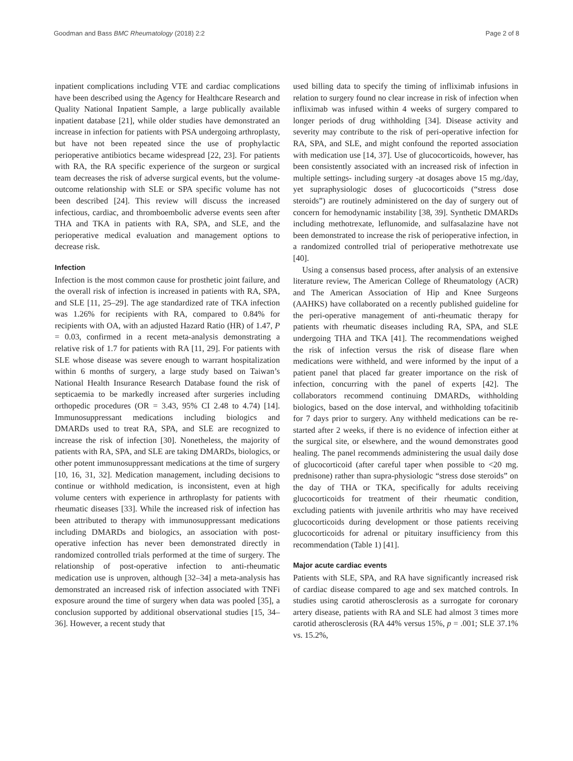Goodman and Bass BMC Rheumatology (2018) 2:2 Page 2 of 8
inpatient complications including VTE and cardiac complications have been described using the Agency for Healthcare Research and Quality National Inpatient Sample, a large publically available inpatient database [21], while older studies have demonstrated an increase in infection for patients with PSA undergoing arthroplasty, but have not been repeated since the use of prophylactic perioperative antibiotics became widespread [22, 23]. For patients with RA, the RA specific experience of the surgeon or surgical team decreases the risk of adverse surgical events, but the volume-outcome relationship with SLE or SPA specific volume has not been described [24]. This review will discuss the increased infectious, cardiac, and thromboembolic adverse events seen after THA and TKA in patients with RA, SPA, and SLE, and the perioperative medical evaluation and management options to decrease risk.
Infection
Infection is the most common cause for prosthetic joint failure, and the overall risk of infection is increased in patients with RA, SPA, and SLE [11, 25–29]. The age standardized rate of TKA infection was 1.26% for recipients with RA, compared to 0.84% for recipients with OA, with an adjusted Hazard Ratio (HR) of 1.47, P = 0.03, confirmed in a recent meta-analysis demonstrating a relative risk of 1.7 for patients with RA [11, 29]. For patients with SLE whose disease was severe enough to warrant hospitalization within 6 months of surgery, a large study based on Taiwan’s National Health Insurance Research Database found the risk of septicaemia to be markedly increased after surgeries including orthopedic procedures (OR = 3.43, 95% CI 2.48 to 4.74) [14]. Immunosuppressant medications including biologics and DMARDs used to treat RA, SPA, and SLE are recognized to increase the risk of infection [30]. Nonetheless, the majority of patients with RA, SPA, and SLE are taking DMARDs, biologics, or other potent immunosuppressant medications at the time of surgery [10, 16, 31, 32]. Medication management, including decisions to continue or withhold medication, is inconsistent, even at high volume centers with experience in arthroplasty for patients with rheumatic diseases [33]. While the increased risk of infection has been attributed to therapy with immunosuppressant medications including DMARDs and biologics, an association with post-operative infection has never been demonstrated directly in randomized controlled trials performed at the time of surgery. The relationship of post-operative infection to anti-rheumatic medication use is unproven, although [32–34] a meta-analysis has demonstrated an increased risk of infection associated with TNFi exposure around the time of surgery when data was pooled [35], a conclusion supported by additional observational studies [15, 34–36]. However, a recent study that
used billing data to specify the timing of infliximab infusions in relation to surgery found no clear increase in risk of infection when infliximab was infused within 4 weeks of surgery compared to longer periods of drug withholding [34]. Disease activity and severity may contribute to the risk of peri-operative infection for RA, SPA, and SLE, and might confound the reported association with medication use [14, 37]. Use of glucocorticoids, however, has been consistently associated with an increased risk of infection in multiple settings- including surgery -at dosages above 15 mg./day, yet supraphysiologic doses of glucocorticoids (“stress dose steroids”) are routinely administered on the day of surgery out of concern for hemodynamic instability [38, 39]. Synthetic DMARDs including methotrexate, leflunomide, and sulfasalazine have not been demonstrated to increase the risk of perioperative infection, in a randomized controlled trial of perioperative methotrexate use [40].
Using a consensus based process, after analysis of an extensive literature review, The American College of Rheumatology (ACR) and The American Association of Hip and Knee Surgeons (AAHKS) have collaborated on a recently published guideline for the peri-operative management of anti-rheumatic therapy for patients with rheumatic diseases including RA, SPA, and SLE undergoing THA and TKA [41]. The recommendations weighed the risk of infection versus the risk of disease flare when medications were withheld, and were informed by the input of a patient panel that placed far greater importance on the risk of infection, concurring with the panel of experts [42]. The collaborators recommend continuing DMARDs, withholding biologics, based on the dose interval, and withholding tofacitinib for 7 days prior to surgery. Any withheld medications can be re-started after 2 weeks, if there is no evidence of infection either at the surgical site, or elsewhere, and the wound demonstrates good healing. The panel recommends administering the usual daily dose of glucocorticoid (after careful taper when possible to <20 mg. prednisone) rather than supra-physiologic “stress dose steroids” on the day of THA or TKA, specifically for adults receiving glucocorticoids for treatment of their rheumatic condition, excluding patients with juvenile arthritis who may have received glucocorticoids during development or those patients receiving glucocorticoids for adrenal or pituitary insufficiency from this recommendation (Table 1) [41].
Major acute cardiac events
Patients with SLE, SPA, and RA have significantly increased risk of cardiac disease compared to age and sex matched controls. In studies using carotid atherosclerosis as a surrogate for coronary artery disease, patients with RA and SLE had almost 3 times more carotid atherosclerosis (RA 44% versus 15%, p = .001; SLE 37.1% vs. 15.2%,